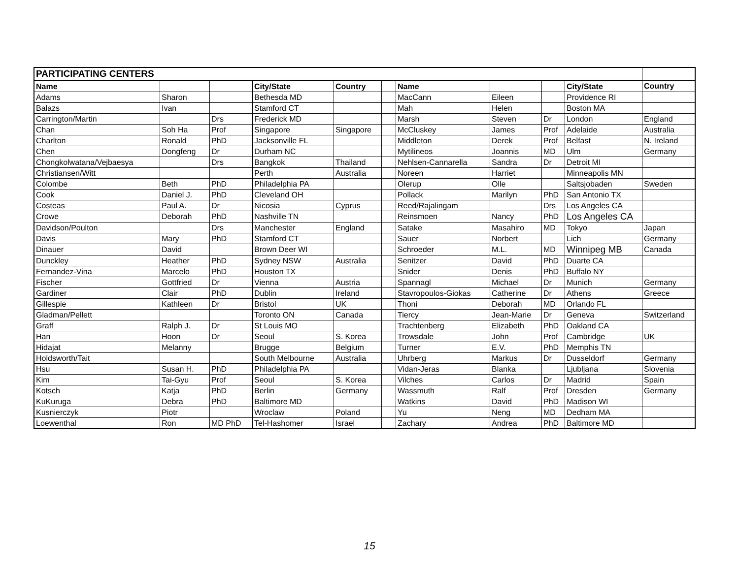| PARTICIPATING CENTERS | | | | | | | | | | |
| Name | | | City/State | Country | | Name | | | City/State | Country |
| Adams | Sharon | | Bethesda MD | | | MacCann | Eileen | | Providence RI | |
| Balazs | Ivan | | Stamford CT | | | Mah | Helen | | Boston MA | |
| Carrington/Martin | | Drs | Frederick MD | | | Marsh | Steven | Dr | London | England |
| Chan | Soh Ha | Prof | Singapore | Singapore | | McCluskey | James | Prof | Adelaide | Australia |
| Charlton | Ronald | PhD | Jacksonville FL | | | Middleton | Derek | Prof | Belfast | N. Ireland |
| Chen | Dongfeng | Dr | Durham NC | | | Mytilineos | Joannis | MD | Ulm | Germany |
| Chongkolwatana/Vejbaesya | | Drs | Bangkok | Thailand | | Nehlsen-Cannarella | Sandra | Dr | Detroit MI | |
| Christiansen/Witt | | | Perth | Australia | | Noreen | Harriet | | Minneapolis MN | |
| Colombe | Beth | PhD | Philadelphia PA | | | Olerup | Olle | | Saltsjobaden | Sweden |
| Cook | Daniel J. | PhD | Cleveland OH | | | Pollack | Marilyn | PhD | San Antonio TX | |
| Costeas | Paul A. | Dr | Nicosia | Cyprus | | Reed/Rajalingam | | Drs | Los Angeles CA | |
| Crowe | Deborah | PhD | Nashville TN | | | Reinsmoen | Nancy | PhD | Los Angeles CA | |
| Davidson/Poulton | | Drs | Manchester | England | | Satake | Masahiro | MD | Tokyo | Japan |
| Davis | Mary | PhD | Stamford CT | | | Sauer | Norbert | | Lich | Germany |
| Dinauer | David | | Brown Deer WI | | | Schroeder | M.L. | MD | Winnipeg MB | Canada |
| Dunckley | Heather | PhD | Sydney NSW | Australia | | Senitzer | David | PhD | Duarte CA | |
| Fernandez-Vina | Marcelo | PhD | Houston TX | | | Snider | Denis | PhD | Buffalo NY | |
| Fischer | Gottfried | Dr | Vienna | Austria | | Spannagl | Michael | Dr | Munich | Germany |
| Gardiner | Clair | PhD | Dublin | Ireland | | Stavropoulos-Giokas | Catherine | Dr | Athens | Greece |
| Gillespie | Kathleen | Dr | Bristol | UK | | Thoni | Deborah | MD | Orlando FL | |
| Gladman/Pellett | | | Toronto ON | Canada | | Tiercy | Jean-Marie | Dr | Geneva | Switzerland |
| Graff | Ralph J. | Dr | St Louis MO | | | Trachtenberg | Elizabeth | PhD | Oakland CA | |
| Han | Hoon | Dr | Seoul | S. Korea | | Trowsdale | John | Prof | Cambridge | UK |
| Hidajat | Melanny | | Brugge | Belgium | | Turner | E.V. | PhD | Memphis TN | |
| Holdsworth/Tait | | | South Melbourne | Australia | | Uhrberg | Markus | Dr | Dusseldorf | Germany |
| Hsu | Susan H. | PhD | Philadelphia PA | | | Vidan-Jeras | Blanka | | Ljubljana | Slovenia |
| Kim | Tai-Gyu | Prof | Seoul | S. Korea | | Vilches | Carlos | Dr | Madrid | Spain |
| Kotsch | Katja | PhD | Berlin | Germany | | Wassmuth | Ralf | Prof | Dresden | Germany |
| KuKuruga | Debra | PhD | Baltimore MD | | | Watkins | David | PhD | Madison WI | |
| Kusnierczyk | Piotr | | Wroclaw | Poland | | Yu | Neng | MD | Dedham MA | |
| Loewenthal | Ron | MD PhD | Tel-Hashomer | Israel | | Zachary | Andrea | PhD | Baltimore MD | |
15